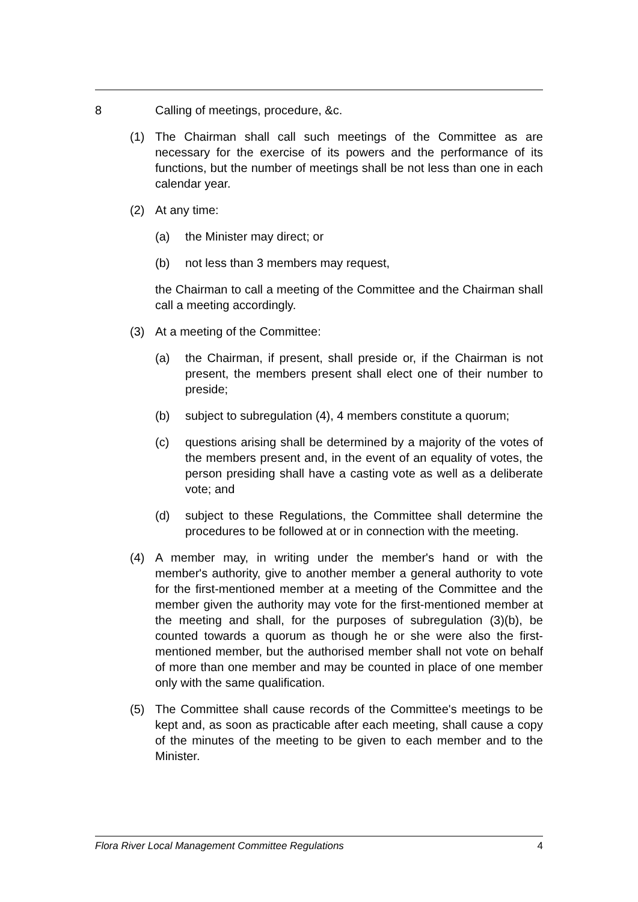8 Calling of meetings, procedure, &c.
(1) The Chairman shall call such meetings of the Committee as are necessary for the exercise of its powers and the performance of its functions, but the number of meetings shall be not less than one in each calendar year.
(2) At any time:
(a) the Minister may direct; or
(b) not less than 3 members may request,
the Chairman to call a meeting of the Committee and the Chairman shall call a meeting accordingly.
(3) At a meeting of the Committee:
(a) the Chairman, if present, shall preside or, if the Chairman is not present, the members present shall elect one of their number to preside;
(b) subject to subregulation (4), 4 members constitute a quorum;
(c) questions arising shall be determined by a majority of the votes of the members present and, in the event of an equality of votes, the person presiding shall have a casting vote as well as a deliberate vote; and
(d) subject to these Regulations, the Committee shall determine the procedures to be followed at or in connection with the meeting.
(4) A member may, in writing under the member's hand or with the member's authority, give to another member a general authority to vote for the first-mentioned member at a meeting of the Committee and the member given the authority may vote for the first-mentioned member at the meeting and shall, for the purposes of subregulation (3)(b), be counted towards a quorum as though he or she were also the first-mentioned member, but the authorised member shall not vote on behalf of more than one member and may be counted in place of one member only with the same qualification.
(5) The Committee shall cause records of the Committee's meetings to be kept and, as soon as practicable after each meeting, shall cause a copy of the minutes of the meeting to be given to each member and to the Minister.
Flora River Local Management Committee Regulations 4